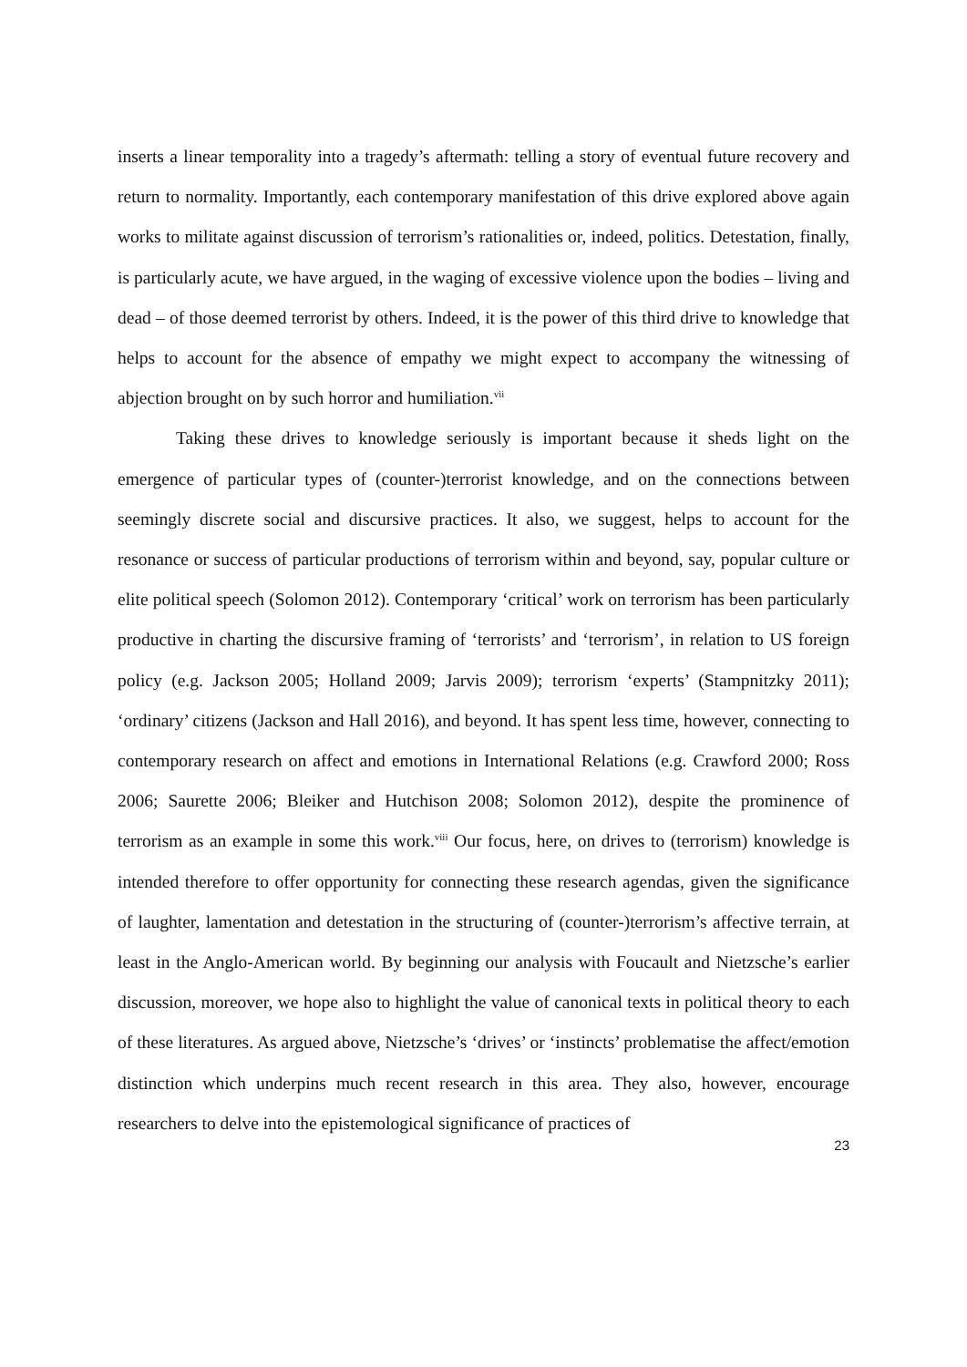inserts a linear temporality into a tragedy’s aftermath: telling a story of eventual future recovery and return to normality. Importantly, each contemporary manifestation of this drive explored above again works to militate against discussion of terrorism’s rationalities or, indeed, politics. Detestation, finally, is particularly acute, we have argued, in the waging of excessive violence upon the bodies – living and dead – of those deemed terrorist by others. Indeed, it is the power of this third drive to knowledge that helps to account for the absence of empathy we might expect to accompany the witnessing of abjection brought on by such horror and humiliation.<sup>vii</sup>
Taking these drives to knowledge seriously is important because it sheds light on the emergence of particular types of (counter-)terrorist knowledge, and on the connections between seemingly discrete social and discursive practices. It also, we suggest, helps to account for the resonance or success of particular productions of terrorism within and beyond, say, popular culture or elite political speech (Solomon 2012). Contemporary ‘critical’ work on terrorism has been particularly productive in charting the discursive framing of ‘terrorists’ and ‘terrorism’, in relation to US foreign policy (e.g. Jackson 2005; Holland 2009; Jarvis 2009); terrorism ‘experts’ (Stampnitzky 2011); ‘ordinary’ citizens (Jackson and Hall 2016), and beyond. It has spent less time, however, connecting to contemporary research on affect and emotions in International Relations (e.g. Crawford 2000; Ross 2006; Saurette 2006; Bleiker and Hutchison 2008; Solomon 2012), despite the prominence of terrorism as an example in some this work.<sup>viii</sup> Our focus, here, on drives to (terrorism) knowledge is intended therefore to offer opportunity for connecting these research agendas, given the significance of laughter, lamentation and detestation in the structuring of (counter-)terrorism’s affective terrain, at least in the Anglo-American world. By beginning our analysis with Foucault and Nietzsche’s earlier discussion, moreover, we hope also to highlight the value of canonical texts in political theory to each of these literatures. As argued above, Nietzsche’s ‘drives’ or ‘instincts’ problematise the affect/emotion distinction which underpins much recent research in this area. They also, however, encourage researchers to delve into the epistemological significance of practices of
23